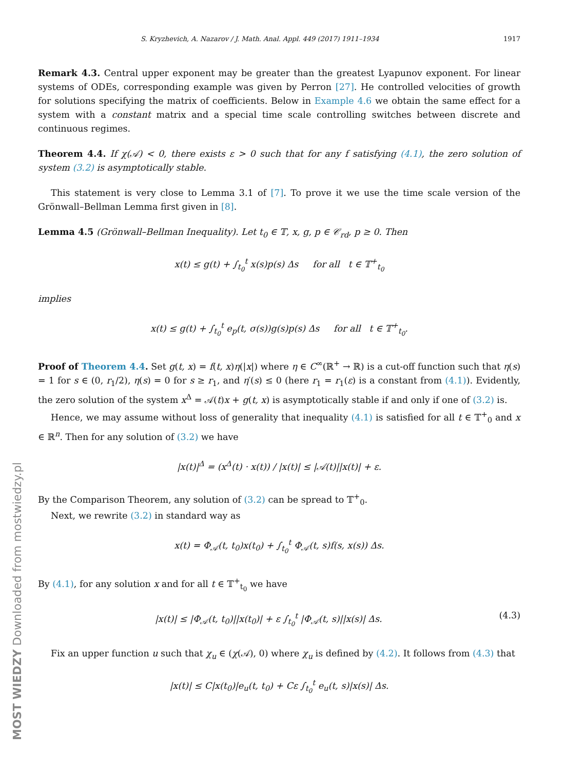S. Kryzhevich, A. Nazarov / J. Math. Anal. Appl. 449 (2017) 1911–1934 1917
Remark 4.3. Central upper exponent may be greater than the greatest Lyapunov exponent. For linear systems of ODEs, corresponding example was given by Perron [27]. He controlled velocities of growth for solutions specifying the matrix of coefficients. Below in Example 4.6 we obtain the same effect for a system with a constant matrix and a special time scale controlling switches between discrete and continuous regimes.
Theorem 4.4. If χ(𝒜) < 0, there exists ε > 0 such that for any f satisfying (4.1), the zero solution of system (3.2) is asymptotically stable.
This statement is very close to Lemma 3.1 of [7]. To prove it we use the time scale version of the Grönwall–Bellman Lemma first given in [8].
Lemma 4.5 (Grönwall–Bellman Inequality). Let t<sub>0</sub> ∈ 𝕋, x, g, p ∈ 𝒞<sub>rd</sub>, p ≥ 0. Then
x(t) ≤ g(t) + ∫<sub>t<sub>0</sub></sub><sup>t</sup> x(s)p(s) Δs for all t ∈ 𝕋<sup>+</sup><sub>t<sub>0</sub></sub>
implies
x(t) ≤ g(t) + ∫<sub>t<sub>0</sub></sub><sup>t</sup> e<sub>p</sub>(t, σ(s))g(s)p(s) Δs for all t ∈ 𝕋<sup>+</sup><sub>t<sub>0</sub></sub>.
Proof of Theorem 4.4. Set g(t, x) = f(t, x)η(|x|) where η ∈ C<sup>∞</sup>(ℝ<sup>+</sup> → ℝ) is a cut-off function such that η(s) = 1 for s ∈ (0, r<sub>1</sub>/2), η(s) = 0 for s ≥ r<sub>1</sub>, and η′(s) ≤ 0 (here r<sub>1</sub> = r<sub>1</sub>(ε) is a constant from (4.1)). Evidently, the zero solution of the system x<sup>Δ</sup> = 𝒜(t)x + g(t, x) is asymptotically stable if and only if one of (3.2) is.
Hence, we may assume without loss of generality that inequality (4.1) is satisfied for all t ∈ 𝕋<sup>+</sup><sub>0</sub> and x ∈ ℝ<sup>n</sup>. Then for any solution of (3.2) we have
|x(t)|<sup>Δ</sup> = (x<sup>Δ</sup>(t) · x(t)) / |x(t)| ≤ |𝒜(t)||x(t)| + ε.
By the Comparison Theorem, any solution of (3.2) can be spread to 𝕋<sup>+</sup><sub>0</sub>.
Next, we rewrite (3.2) in standard way as
x(t) = Φ<sub>𝒜</sub>(t, t<sub>0</sub>)x(t<sub>0</sub>) + ∫<sub>t<sub>0</sub></sub><sup>t</sup> Φ<sub>𝒜</sub>(t, s)f(s, x(s)) Δs.
By (4.1), for any solution x and for all t ∈ 𝕋<sup>+</sup><sub>t<sub>0</sub></sub> we have
|x(t)| ≤ |Φ<sub>𝒜</sub>(t, t<sub>0</sub>)||x(t<sub>0</sub>)| + ε ∫<sub>t<sub>0</sub></sub><sup>t</sup> |Φ<sub>𝒜</sub>(t, s)||x(s)| Δs. (4.3)
Fix an upper function u such that χ<sub>u</sub> ∈ (χ(𝒜), 0) where χ<sub>u</sub> is defined by (4.2). It follows from (4.3) that
|x(t)| ≤ C|x(t<sub>0</sub>)|e<sub>u</sub>(t, t<sub>0</sub>) + Cε ∫<sub>t<sub>0</sub></sub><sup>t</sup> e<sub>u</sub>(t, s)|x(s)| Δs.
MOST WIEDZY Downloaded from mostwiedzy.pl